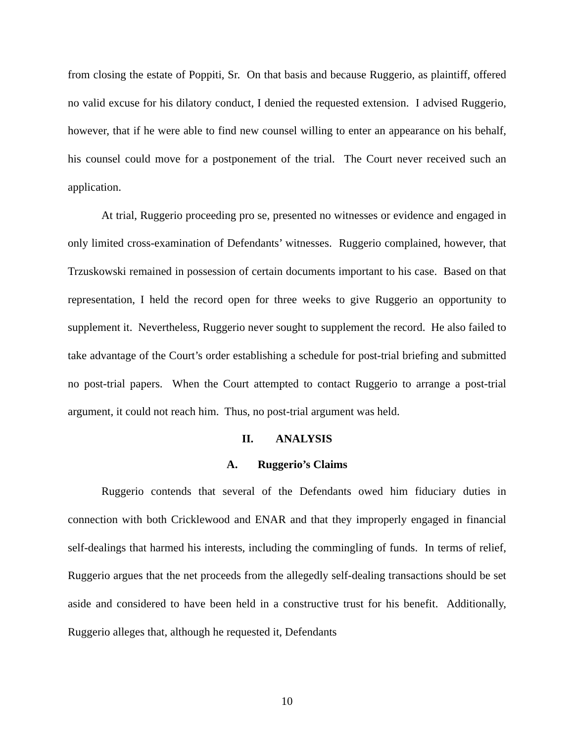from closing the estate of Poppiti, Sr. On that basis and because Ruggerio, as plaintiff, offered no valid excuse for his dilatory conduct, I denied the requested extension. I advised Ruggerio, however, that if he were able to find new counsel willing to enter an appearance on his behalf, his counsel could move for a postponement of the trial. The Court never received such an application.
At trial, Ruggerio proceeding pro se, presented no witnesses or evidence and engaged in only limited cross-examination of Defendants’ witnesses. Ruggerio complained, however, that Trzuskowski remained in possession of certain documents important to his case. Based on that representation, I held the record open for three weeks to give Ruggerio an opportunity to supplement it. Nevertheless, Ruggerio never sought to supplement the record. He also failed to take advantage of the Court’s order establishing a schedule for post-trial briefing and submitted no post-trial papers. When the Court attempted to contact Ruggerio to arrange a post-trial argument, it could not reach him. Thus, no post-trial argument was held.
II. ANALYSIS
A. Ruggerio’s Claims
Ruggerio contends that several of the Defendants owed him fiduciary duties in connection with both Cricklewood and ENAR and that they improperly engaged in financial self-dealings that harmed his interests, including the commingling of funds. In terms of relief, Ruggerio argues that the net proceeds from the allegedly self-dealing transactions should be set aside and considered to have been held in a constructive trust for his benefit. Additionally, Ruggerio alleges that, although he requested it, Defendants
10